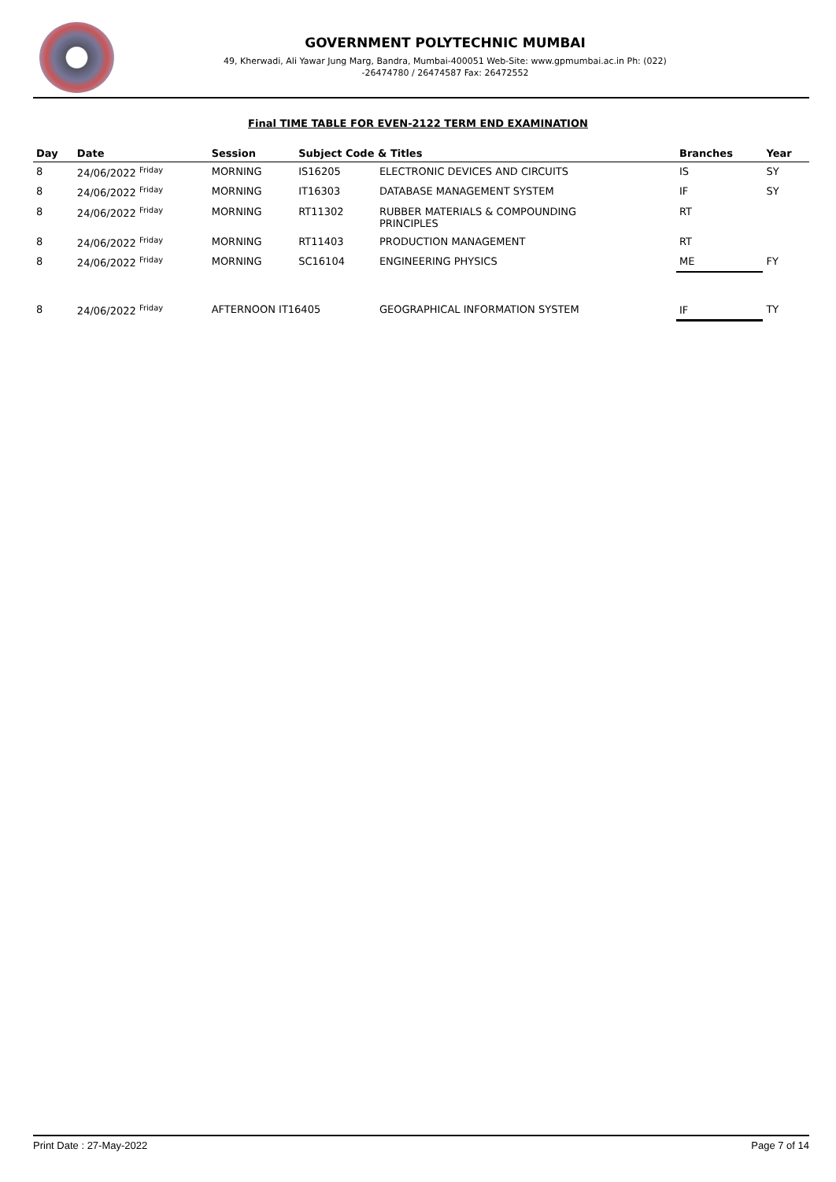GOVERNMENT POLYTECHNIC MUMBAI
49, Kherwadi, Ali Yawar Jung Marg, Bandra, Mumbai-400051 Web-Site: www.gpmumbai.ac.in Ph: (022)
-26474780 / 26474587 Fax: 26472552
Final TIME TABLE FOR EVEN-2122 TERM END EXAMINATION
| Day | Date | Session | Subject Code & Titles | | Branches | Year |
| --- | --- | --- | --- | --- | --- | --- |
| 8 | 24/06/2022 <sup>Friday</sup> | MORNING | IS16205 | ELECTRONIC DEVICES AND CIRCUITS | IS | SY |
| 8 | 24/06/2022 <sup>Friday</sup> | MORNING | IT16303 | DATABASE MANAGEMENT SYSTEM | IF | SY |
| 8 | 24/06/2022 <sup>Friday</sup> | MORNING | RT11302 | RUBBER MATERIALS & COMPOUNDING PRINCIPLES | RT | |
| 8 | 24/06/2022 <sup>Friday</sup> | MORNING | RT11403 | PRODUCTION MANAGEMENT | RT | |
| 8 | 24/06/2022 <sup>Friday</sup> | MORNING | SC16104 | ENGINEERING PHYSICS | ME | FY |
| 8 | 24/06/2022 <sup>Friday</sup> | AFTERNOON IT16405 | | GEOGRAPHICAL INFORMATION SYSTEM | IF | TY |
Print Date : 27-May-2022 Page 7 of 14